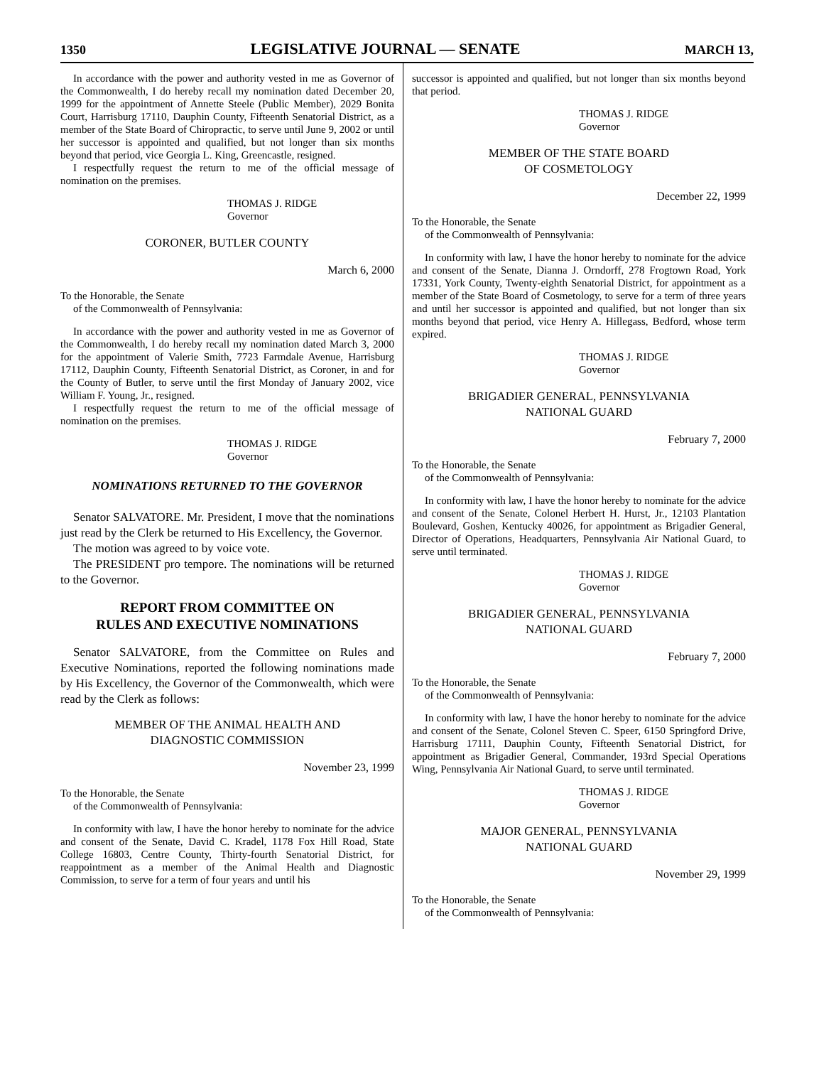1350 LEGISLATIVE JOURNAL — SENATE MARCH 13,
In accordance with the power and authority vested in me as Governor of the Commonwealth, I do hereby recall my nomination dated December 20, 1999 for the appointment of Annette Steele (Public Member), 2029 Bonita Court, Harrisburg 17110, Dauphin County, Fifteenth Senatorial District, as a member of the State Board of Chiropractic, to serve until June 9, 2002 or until her successor is appointed and qualified, but not longer than six months beyond that period, vice Georgia L. King, Greencastle, resigned.
I respectfully request the return to me of the official message of nomination on the premises.
THOMAS J. RIDGE
Governor
CORONER, BUTLER COUNTY
March 6, 2000
To the Honorable, the Senate
of the Commonwealth of Pennsylvania:
In accordance with the power and authority vested in me as Governor of the Commonwealth, I do hereby recall my nomination dated March 3, 2000 for the appointment of Valerie Smith, 7723 Farmdale Avenue, Harrisburg 17112, Dauphin County, Fifteenth Senatorial District, as Coroner, in and for the County of Butler, to serve until the first Monday of January 2002, vice William F. Young, Jr., resigned.
I respectfully request the return to me of the official message of nomination on the premises.
THOMAS J. RIDGE
Governor
NOMINATIONS RETURNED TO THE GOVERNOR
Senator SALVATORE. Mr. President, I move that the nominations just read by the Clerk be returned to His Excellency, the Governor.
The motion was agreed to by voice vote.
The PRESIDENT pro tempore. The nominations will be returned to the Governor.
REPORT FROM COMMITTEE ON
RULES AND EXECUTIVE NOMINATIONS
Senator SALVATORE, from the Committee on Rules and Executive Nominations, reported the following nominations made by His Excellency, the Governor of the Commonwealth, which were read by the Clerk as follows:
MEMBER OF THE ANIMAL HEALTH AND
DIAGNOSTIC COMMISSION
November 23, 1999
To the Honorable, the Senate
of the Commonwealth of Pennsylvania:
In conformity with law, I have the honor hereby to nominate for the advice and consent of the Senate, David C. Kradel, 1178 Fox Hill Road, State College 16803, Centre County, Thirty-fourth Senatorial District, for reappointment as a member of the Animal Health and Diagnostic Commission, to serve for a term of four years and until his
successor is appointed and qualified, but not longer than six months beyond that period.
THOMAS J. RIDGE
Governor
MEMBER OF THE STATE BOARD
OF COSMETOLOGY
December 22, 1999
To the Honorable, the Senate
of the Commonwealth of Pennsylvania:
In conformity with law, I have the honor hereby to nominate for the advice and consent of the Senate, Dianna J. Orndorff, 278 Frogtown Road, York 17331, York County, Twenty-eighth Senatorial District, for appointment as a member of the State Board of Cosmetology, to serve for a term of three years and until her successor is appointed and qualified, but not longer than six months beyond that period, vice Henry A. Hillegass, Bedford, whose term expired.
THOMAS J. RIDGE
Governor
BRIGADIER GENERAL, PENNSYLVANIA
NATIONAL GUARD
February 7, 2000
To the Honorable, the Senate
of the Commonwealth of Pennsylvania:
In conformity with law, I have the honor hereby to nominate for the advice and consent of the Senate, Colonel Herbert H. Hurst, Jr., 12103 Plantation Boulevard, Goshen, Kentucky 40026, for appointment as Brigadier General, Director of Operations, Headquarters, Pennsylvania Air National Guard, to serve until terminated.
THOMAS J. RIDGE
Governor
BRIGADIER GENERAL, PENNSYLVANIA
NATIONAL GUARD
February 7, 2000
To the Honorable, the Senate
of the Commonwealth of Pennsylvania:
In conformity with law, I have the honor hereby to nominate for the advice and consent of the Senate, Colonel Steven C. Speer, 6150 Springford Drive, Harrisburg 17111, Dauphin County, Fifteenth Senatorial District, for appointment as Brigadier General, Commander, 193rd Special Operations Wing, Pennsylvania Air National Guard, to serve until terminated.
THOMAS J. RIDGE
Governor
MAJOR GENERAL, PENNSYLVANIA
NATIONAL GUARD
November 29, 1999
To the Honorable, the Senate
of the Commonwealth of Pennsylvania: